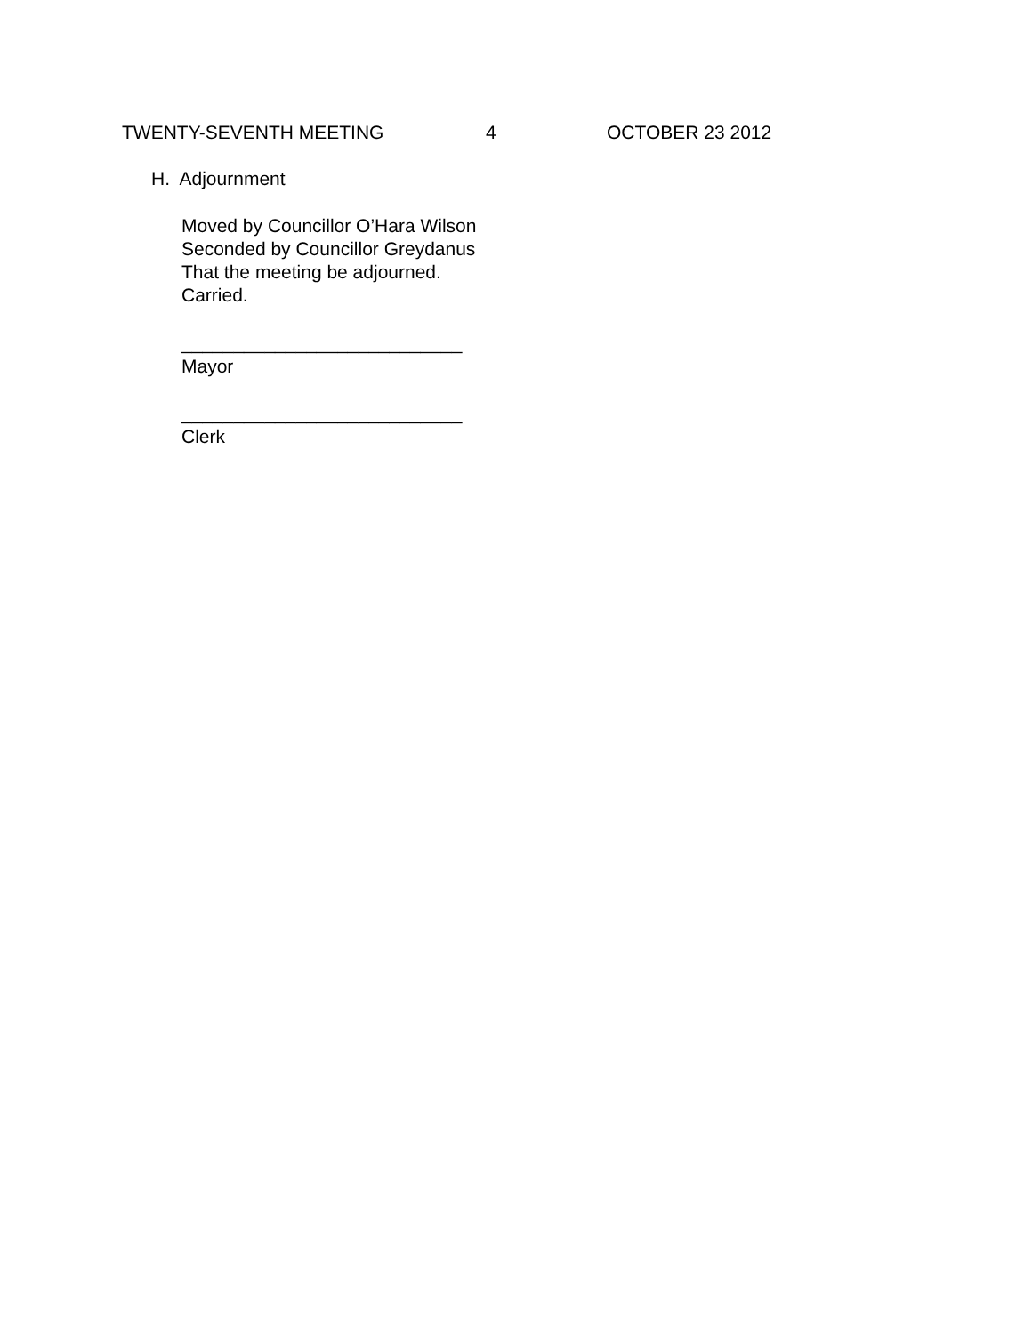TWENTY-SEVENTH MEETING 4 OCTOBER 23 2012
H. Adjournment
Moved by Councillor O’Hara Wilson
Seconded by Councillor Greydanus
That the meeting be adjourned.
Carried.
___________________________
Mayor
___________________________
Clerk